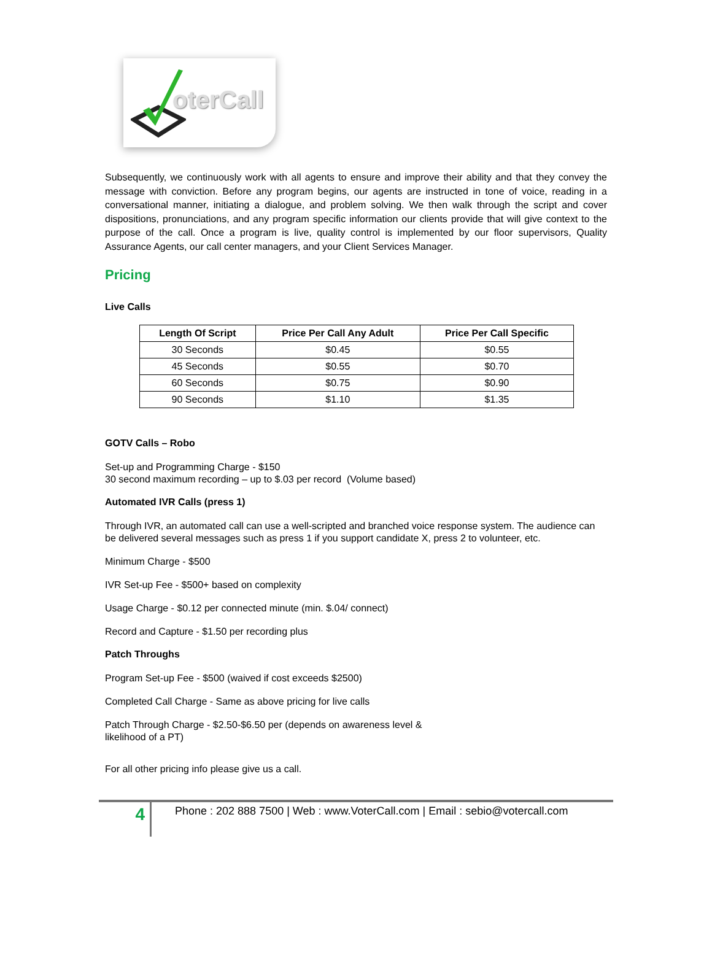oterCall
Subsequently, we continuously work with all agents to ensure and improve their ability and that they convey the message with conviction. Before any program begins, our agents are instructed in tone of voice, reading in a conversational manner, initiating a dialogue, and problem solving. We then walk through the script and cover dispositions, pronunciations, and any program specific information our clients provide that will give context to the purpose of the call. Once a program is live, quality control is implemented by our floor supervisors, Quality Assurance Agents, our call center managers, and your Client Services Manager.
Pricing
Live Calls
| Length Of Script | Price Per Call Any Adult | Price Per Call Specific |
| --- | --- | --- |
| 30 Seconds | $0.45 | $0.55 |
| 45 Seconds | $0.55 | $0.70 |
| 60 Seconds | $0.75 | $0.90 |
| 90 Seconds | $1.10 | $1.35 |
GOTV Calls – Robo
Set-up and Programming Charge - $150
30 second maximum recording – up to $.03 per record (Volume based)
Automated IVR Calls (press 1)
Through IVR, an automated call can use a well-scripted and branched voice response system. The audience can be delivered several messages such as press 1 if you support candidate X, press 2 to volunteer, etc.
Minimum Charge - $500
IVR Set-up Fee - $500+ based on complexity
Usage Charge - $0.12 per connected minute (min. $.04/ connect)
Record and Capture - $1.50 per recording plus
Patch Throughs
Program Set-up Fee - $500 (waived if cost exceeds $2500)
Completed Call Charge - Same as above pricing for live calls
Patch Through Charge - $2.50-$6.50 per (depends on awareness level &
likelihood of a PT)
For all other pricing info please give us a call.
4
Phone : 202 888 7500 | Web : www.VoterCall.com | Email : sebio@votercall.com